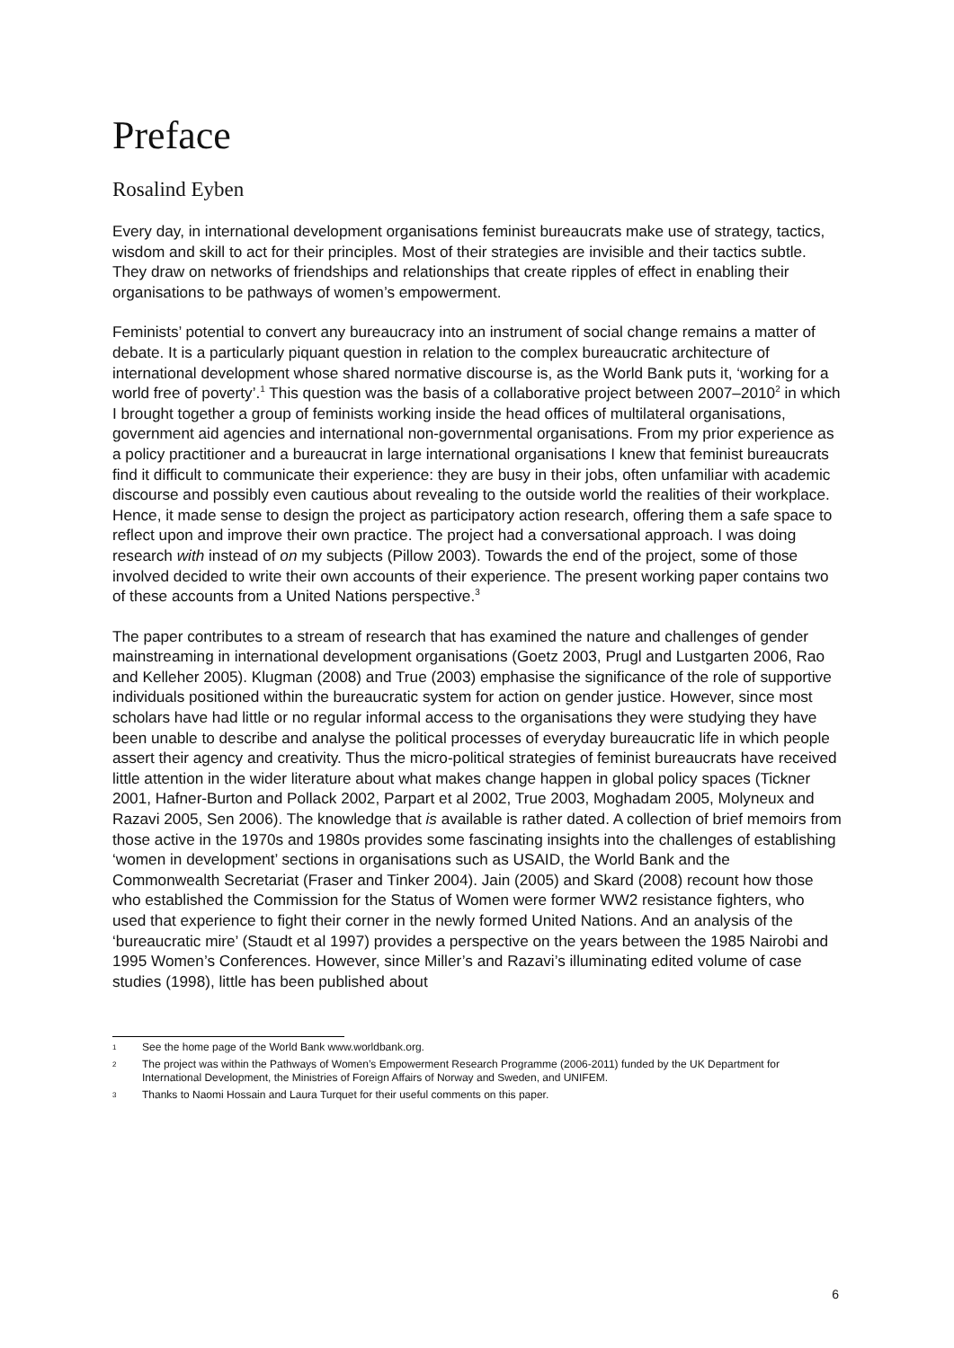Preface
Rosalind Eyben
Every day, in international development organisations feminist bureaucrats make use of strategy, tactics, wisdom and skill to act for their principles. Most of their strategies are invisible and their tactics subtle. They draw on networks of friendships and relationships that create ripples of effect in enabling their organisations to be pathways of women’s empowerment.
Feminists’ potential to convert any bureaucracy into an instrument of social change remains a matter of debate. It is a particularly piquant question in relation to the complex bureaucratic architecture of international development whose shared normative discourse is, as the World Bank puts it, ‘working for a world free of poverty’.<sup>1</sup> This question was the basis of a collaborative project between 2007–2010<sup>2</sup> in which I brought together a group of feminists working inside the head offices of multilateral organisations, government aid agencies and international non-governmental organisations. From my prior experience as a policy practitioner and a bureaucrat in large international organisations I knew that feminist bureaucrats find it difficult to communicate their experience: they are busy in their jobs, often unfamiliar with academic discourse and possibly even cautious about revealing to the outside world the realities of their workplace. Hence, it made sense to design the project as participatory action research, offering them a safe space to reflect upon and improve their own practice. The project had a conversational approach. I was doing research with instead of on my subjects (Pillow 2003). Towards the end of the project, some of those involved decided to write their own accounts of their experience. The present working paper contains two of these accounts from a United Nations perspective.<sup>3</sup>
The paper contributes to a stream of research that has examined the nature and challenges of gender mainstreaming in international development organisations (Goetz 2003, Prugl and Lustgarten 2006, Rao and Kelleher 2005). Klugman (2008) and True (2003) emphasise the significance of the role of supportive individuals positioned within the bureaucratic system for action on gender justice. However, since most scholars have had little or no regular informal access to the organisations they were studying they have been unable to describe and analyse the political processes of everyday bureaucratic life in which people assert their agency and creativity. Thus the micro-political strategies of feminist bureaucrats have received little attention in the wider literature about what makes change happen in global policy spaces (Tickner 2001, Hafner-Burton and Pollack 2002, Parpart et al 2002, True 2003, Moghadam 2005, Molyneux and Razavi 2005, Sen 2006). The knowledge that is available is rather dated. A collection of brief memoirs from those active in the 1970s and 1980s provides some fascinating insights into the challenges of establishing ‘women in development’ sections in organisations such as USAID, the World Bank and the Commonwealth Secretariat (Fraser and Tinker 2004). Jain (2005) and Skard (2008) recount how those who established the Commission for the Status of Women were former WW2 resistance fighters, who used that experience to fight their corner in the newly formed United Nations. And an analysis of the ‘bureaucratic mire’ (Staudt et al 1997) provides a perspective on the years between the 1985 Nairobi and 1995 Women’s Conferences. However, since Miller’s and Razavi’s illuminating edited volume of case studies (1998), little has been published about
1 See the home page of the World Bank www.worldbank.org.
2 The project was within the Pathways of Women’s Empowerment Research Programme (2006-2011) funded by the UK Department for International Development, the Ministries of Foreign Affairs of Norway and Sweden, and UNIFEM.
3 Thanks to Naomi Hossain and Laura Turquet for their useful comments on this paper.
6